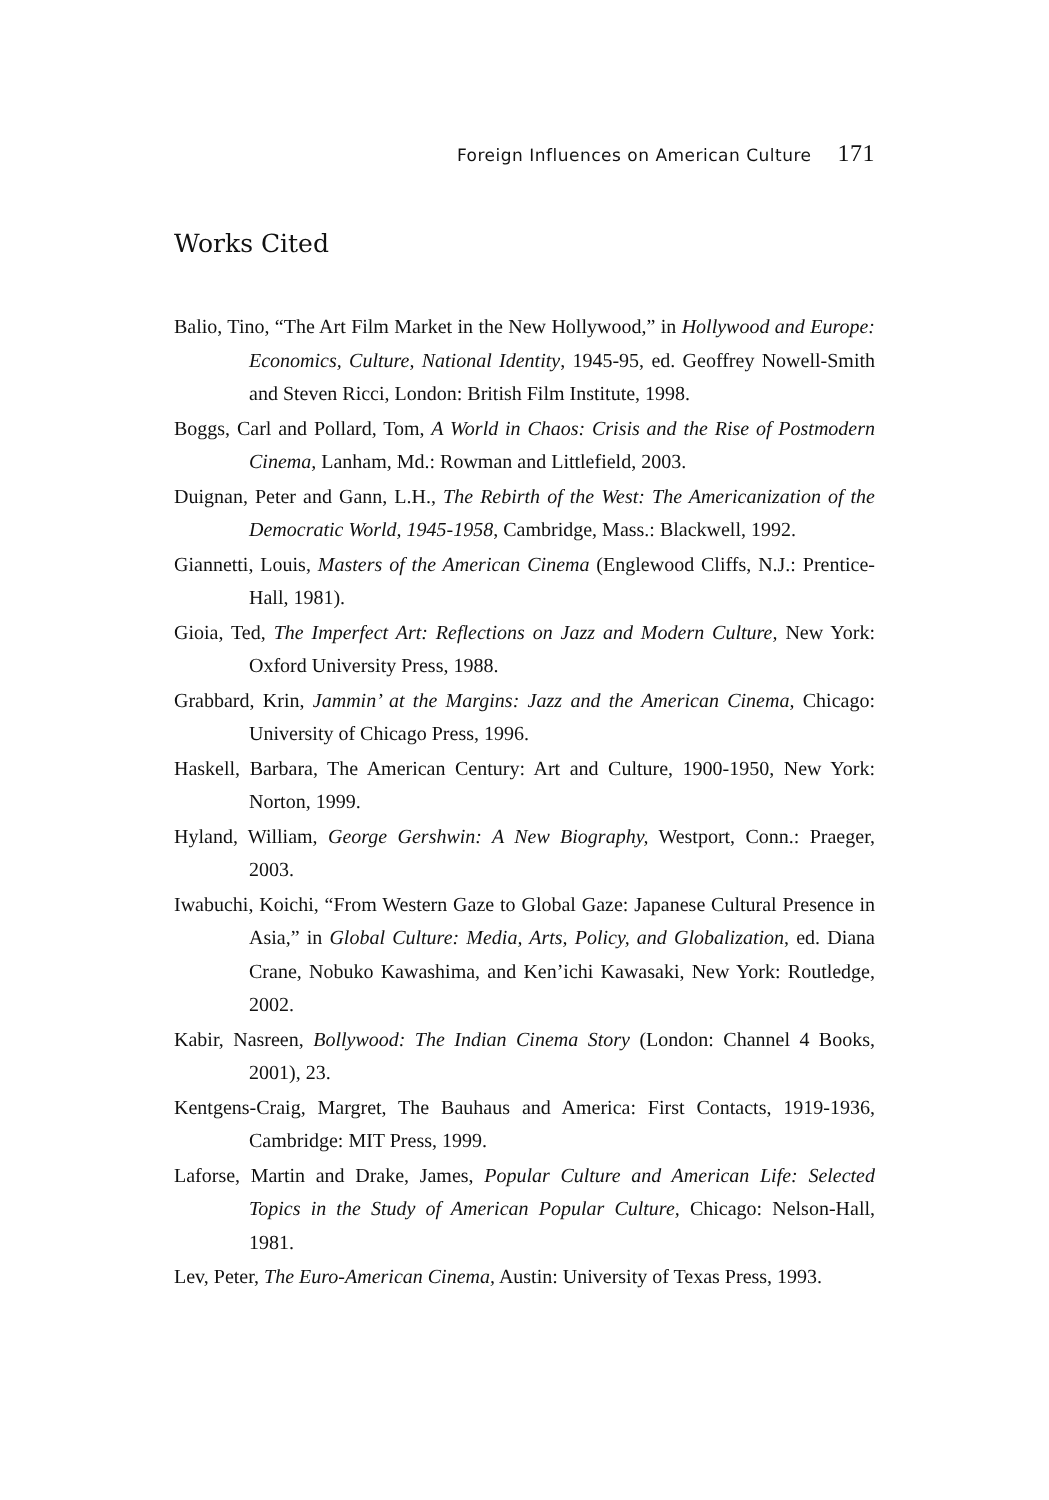Foreign Influences on American Culture 171
Works Cited
Balio, Tino, “The Art Film Market in the New Hollywood,” in Hollywood and Europe: Economics, Culture, National Identity, 1945-95, ed. Geoffrey Nowell-Smith and Steven Ricci, London: British Film Institute, 1998.
Boggs, Carl and Pollard, Tom, A World in Chaos: Crisis and the Rise of Postmodern Cinema, Lanham, Md.: Rowman and Littlefield, 2003.
Duignan, Peter and Gann, L.H., The Rebirth of the West: The Americanization of the Democratic World, 1945-1958, Cambridge, Mass.: Blackwell, 1992.
Giannetti, Louis, Masters of the American Cinema (Englewood Cliffs, N.J.: Prentice-Hall, 1981).
Gioia, Ted, The Imperfect Art: Reflections on Jazz and Modern Culture, New York: Oxford University Press, 1988.
Grabbard, Krin, Jammin’ at the Margins: Jazz and the American Cinema, Chicago: University of Chicago Press, 1996.
Haskell, Barbara, The American Century: Art and Culture, 1900-1950, New York: Norton, 1999.
Hyland, William, George Gershwin: A New Biography, Westport, Conn.: Praeger, 2003.
Iwabuchi, Koichi, “From Western Gaze to Global Gaze: Japanese Cultural Presence in Asia,” in Global Culture: Media, Arts, Policy, and Globalization, ed. Diana Crane, Nobuko Kawashima, and Ken’ichi Kawasaki, New York: Routledge, 2002.
Kabir, Nasreen, Bollywood: The Indian Cinema Story (London: Channel 4 Books, 2001), 23.
Kentgens-Craig, Margret, The Bauhaus and America: First Contacts, 1919-1936, Cambridge: MIT Press, 1999.
Laforse, Martin and Drake, James, Popular Culture and American Life: Selected Topics in the Study of American Popular Culture, Chicago: Nelson-Hall, 1981.
Lev, Peter, The Euro-American Cinema, Austin: University of Texas Press, 1993.